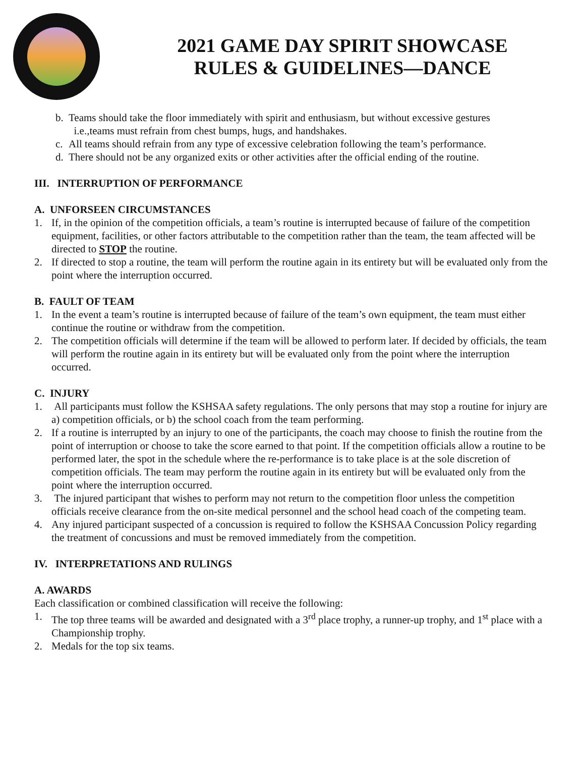2021 GAME DAY SPIRIT SHOWCASE
RULES & GUIDELINES—DANCE
b. Teams should take the floor immediately with spirit and enthusiasm, but without excessive gestures
i.e.,teams must refrain from chest bumps, hugs, and handshakes.
c. All teams should refrain from any type of excessive celebration following the team’s performance.
d. There should not be any organized exits or other activities after the official ending of the routine.
III. INTERRUPTION OF PERFORMANCE
A. UNFORSEEN CIRCUMSTANCES
1. If, in the opinion of the competition officials, a team’s routine is interrupted because of failure of the competition equipment, facilities, or other factors attributable to the competition rather than the team, the team affected will be directed to STOP the routine.
2. If directed to stop a routine, the team will perform the routine again in its entirety but will be evaluated only from the point where the interruption occurred.
B. FAULT OF TEAM
1. In the event a team’s routine is interrupted because of failure of the team’s own equipment, the team must either continue the routine or withdraw from the competition.
2. The competition officials will determine if the team will be allowed to perform later. If decided by officials, the team will perform the routine again in its entirety but will be evaluated only from the point where the interruption occurred.
C. INJURY
1. All participants must follow the KSHSAA safety regulations. The only persons that may stop a routine for injury are a) competition officials, or b) the school coach from the team performing.
2. If a routine is interrupted by an injury to one of the participants, the coach may choose to finish the routine from the point of interruption or choose to take the score earned to that point. If the competition officials allow a routine to be performed later, the spot in the schedule where the re-performance is to take place is at the sole discretion of competition officials. The team may perform the routine again in its entirety but will be evaluated only from the point where the interruption occurred.
3. The injured participant that wishes to perform may not return to the competition floor unless the competition officials receive clearance from the on-site medical personnel and the school head coach of the competing team.
4. Any injured participant suspected of a concussion is required to follow the KSHSAA Concussion Policy regarding the treatment of concussions and must be removed immediately from the competition.
IV. INTERPRETATIONS AND RULINGS
A. AWARDS
Each classification or combined classification will receive the following:
1. The top three teams will be awarded and designated with a 3<sup>rd</sup> place trophy, a runner-up trophy, and 1<sup>st</sup> place with a Championship trophy.
2. Medals for the top six teams.